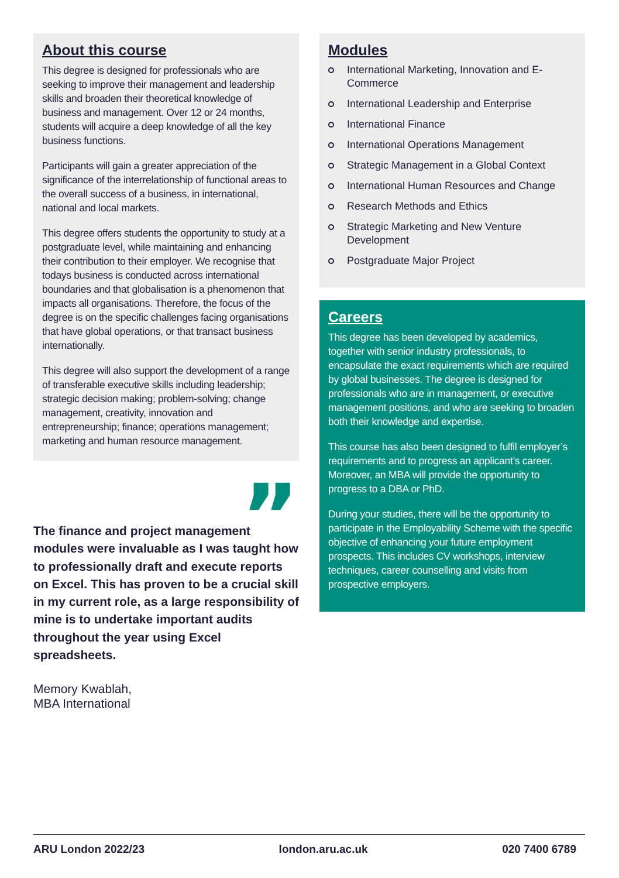About this course
This degree is designed for professionals who are seeking to improve their management and leadership skills and broaden their theoretical knowledge of business and management. Over 12 or 24 months, students will acquire a deep knowledge of all the key business functions.
Participants will gain a greater appreciation of the significance of the interrelationship of functional areas to the overall success of a business, in international, national and local markets.
This degree offers students the opportunity to study at a postgraduate level, while maintaining and enhancing their contribution to their employer. We recognise that todays business is conducted across international boundaries and that globalisation is a phenomenon that impacts all organisations. Therefore, the focus of the degree is on the specific challenges facing organisations that have global operations, or that transact business internationally.
This degree will also support the development of a range of transferable executive skills including leadership; strategic decision making; problem-solving; change management, creativity, innovation and entrepreneurship; finance; operations management; marketing and human resource management.
”
The finance and project management modules were invaluable as I was taught how to professionally draft and execute reports on Excel. This has proven to be a crucial skill in my current role, as a large responsibility of mine is to undertake important audits throughout the year using Excel spreadsheets.
Memory Kwablah,
MBA International
Modules
International Marketing, Innovation and E-Commerce
International Leadership and Enterprise
International Finance
International Operations Management
Strategic Management in a Global Context
International Human Resources and Change
Research Methods and Ethics
Strategic Marketing and New Venture Development
Postgraduate Major Project
Careers
This degree has been developed by academics, together with senior industry professionals, to encapsulate the exact requirements which are required by global businesses. The degree is designed for professionals who are in management, or executive management positions, and who are seeking to broaden both their knowledge and expertise.
This course has also been designed to fulfil employer’s requirements and to progress an applicant’s career. Moreover, an MBA will provide the opportunity to progress to a DBA or PhD.
During your studies, there will be the opportunity to participate in the Employability Scheme with the specific objective of enhancing your future employment prospects. This includes CV workshops, interview techniques, career counselling and visits from prospective employers.
ARU London 2022/23 london.aru.ac.uk 020 7400 6789